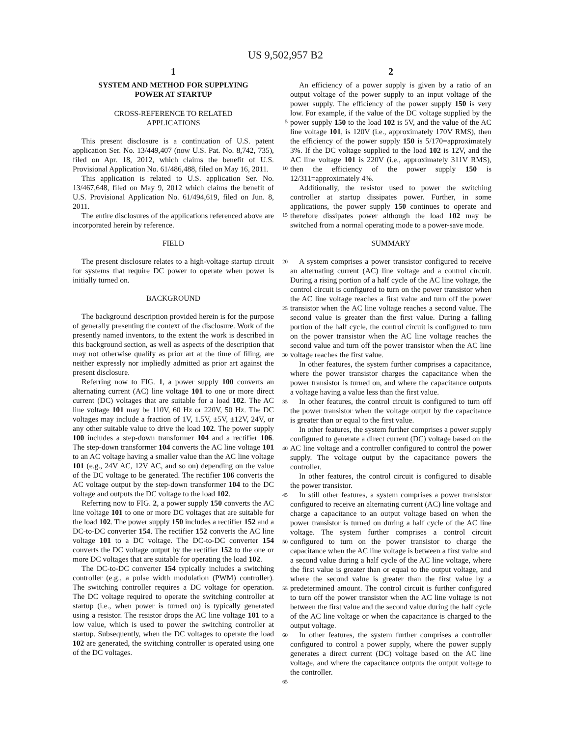US 9,502,957 B2
1
SYSTEM AND METHOD FOR SUPPLYING
POWER AT STARTUP
CROSS-REFERENCE TO RELATED
APPLICATIONS
This present disclosure is a continuation of U.S. patent application Ser. No. 13/449,407 (now U.S. Pat. No. 8,742, 735), filed on Apr. 18, 2012, which claims the benefit of U.S. Provisional Application No. 61/486,488, filed on May 16, 2011.
This application is related to U.S. application Ser. No. 13/467,648, filed on May 9, 2012 which claims the benefit of U.S. Provisional Application No. 61/494,619, filed on Jun. 8, 2011.
The entire disclosures of the applications referenced above are incorporated herein by reference.
FIELD
The present disclosure relates to a high-voltage startup circuit for systems that require DC power to operate when power is initially turned on.
BACKGROUND
The background description provided herein is for the purpose of generally presenting the context of the disclosure. Work of the presently named inventors, to the extent the work is described in this background section, as well as aspects of the description that may not otherwise qualify as prior art at the time of filing, are neither expressly nor impliedly admitted as prior art against the present disclosure.
Referring now to FIG. 1, a power supply 100 converts an alternating current (AC) line voltage 101 to one or more direct current (DC) voltages that are suitable for a load 102. The AC line voltage 101 may be 110V, 60 Hz or 220V, 50 Hz. The DC voltages may include a fraction of 1V, 1.5V, ±5V, ±12V, 24V, or any other suitable value to drive the load 102. The power supply 100 includes a step-down transformer 104 and a rectifier 106. The step-down transformer 104 converts the AC line voltage 101 to an AC voltage having a smaller value than the AC line voltage 101 (e.g., 24V AC, 12V AC, and so on) depending on the value of the DC voltage to be generated. The rectifier 106 converts the AC voltage output by the step-down transformer 104 to the DC voltage and outputs the DC voltage to the load 102.
Referring now to FIG. 2, a power supply 150 converts the AC line voltage 101 to one or more DC voltages that are suitable for the load 102. The power supply 150 includes a rectifier 152 and a DC-to-DC converter 154. The rectifier 152 converts the AC line voltage 101 to a DC voltage. The DC-to-DC converter 154 converts the DC voltage output by the rectifier 152 to the one or more DC voltages that are suitable for operating the load 102.
The DC-to-DC converter 154 typically includes a switching controller (e.g., a pulse width modulation (PWM) controller). The switching controller requires a DC voltage for operation. The DC voltage required to operate the switching controller at startup (i.e., when power is turned on) is typically generated using a resistor. The resistor drops the AC line voltage 101 to a low value, which is used to power the switching controller at startup. Subsequently, when the DC voltages to operate the load 102 are generated, the switching controller is operated using one of the DC voltages.
5
10
15
20
25
30
35
40
45
50
55
60
65
2
An efficiency of a power supply is given by a ratio of an output voltage of the power supply to an input voltage of the power supply. The efficiency of the power supply 150 is very low. For example, if the value of the DC voltage supplied by the power supply 150 to the load 102 is 5V, and the value of the AC line voltage 101, is 120V (i.e., approximately 170V RMS), then the efficiency of the power supply 150 is 5/170=approximately 3%. If the DC voltage supplied to the load 102 is 12V, and the AC line voltage 101 is 220V (i.e., approximately 311V RMS), then the efficiency of the power supply 150 is 12/311=approximately 4%.
Additionally, the resistor used to power the switching controller at startup dissipates power. Further, in some applications, the power supply 150 continues to operate and therefore dissipates power although the load 102 may be switched from a normal operating mode to a power-save mode.
SUMMARY
A system comprises a power transistor configured to receive an alternating current (AC) line voltage and a control circuit. During a rising portion of a half cycle of the AC line voltage, the control circuit is configured to turn on the power transistor when the AC line voltage reaches a first value and turn off the power transistor when the AC line voltage reaches a second value. The second value is greater than the first value. During a falling portion of the half cycle, the control circuit is configured to turn on the power transistor when the AC line voltage reaches the second value and turn off the power transistor when the AC line voltage reaches the first value.
In other features, the system further comprises a capacitance, where the power transistor charges the capacitance when the power transistor is turned on, and where the capacitance outputs a voltage having a value less than the first value.
In other features, the control circuit is configured to turn off the power transistor when the voltage output by the capacitance is greater than or equal to the first value.
In other features, the system further comprises a power supply configured to generate a direct current (DC) voltage based on the AC line voltage and a controller configured to control the power supply. The voltage output by the capacitance powers the controller.
In other features, the control circuit is configured to disable the power transistor.
In still other features, a system comprises a power transistor configured to receive an alternating current (AC) line voltage and charge a capacitance to an output voltage based on when the power transistor is turned on during a half cycle of the AC line voltage. The system further comprises a control circuit configured to turn on the power transistor to charge the capacitance when the AC line voltage is between a first value and a second value during a half cycle of the AC line voltage, where the first value is greater than or equal to the output voltage, and where the second value is greater than the first value by a predetermined amount. The control circuit is further configured to turn off the power transistor when the AC line voltage is not between the first value and the second value during the half cycle of the AC line voltage or when the capacitance is charged to the output voltage.
In other features, the system further comprises a controller configured to control a power supply, where the power supply generates a direct current (DC) voltage based on the AC line voltage, and where the capacitance outputs the output voltage to the controller.